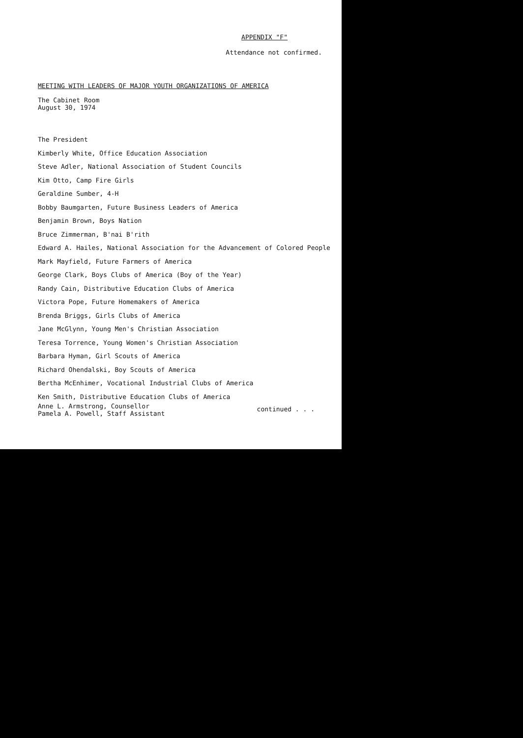APPENDIX "F"
Attendance not confirmed.
MEETING WITH LEADERS OF MAJOR YOUTH ORGANIZATIONS OF AMERICA
The Cabinet Room
August 30, 1974
The President
Kimberly White, Office Education Association
Steve Adler, National Association of Student Councils
Kim Otto, Camp Fire Girls
Geraldine Sumber, 4-H
Bobby Baumgarten, Future Business Leaders of America
Benjamin Brown, Boys Nation
Bruce Zimmerman, B'nai B'rith
Edward A. Hailes, National Association for the Advancement of Colored People
Mark Mayfield, Future Farmers of America
George Clark, Boys Clubs of America (Boy of the Year)
Randy Cain, Distributive Education Clubs of America
Victora Pope, Future Homemakers of America
Brenda Briggs, Girls Clubs of America
Jane McGlynn, Young Men's Christian Association
Teresa Torrence, Young Women's Christian Association
Barbara Hyman, Girl Scouts of America
Richard Ohendalski, Boy Scouts of America
Bertha McEnhimer, Vocational Industrial Clubs of America
Ken Smith, Distributive Education Clubs of America
Anne L. Armstrong, Counsellor
Pamela A. Powell, Staff Assistant
continued . . .